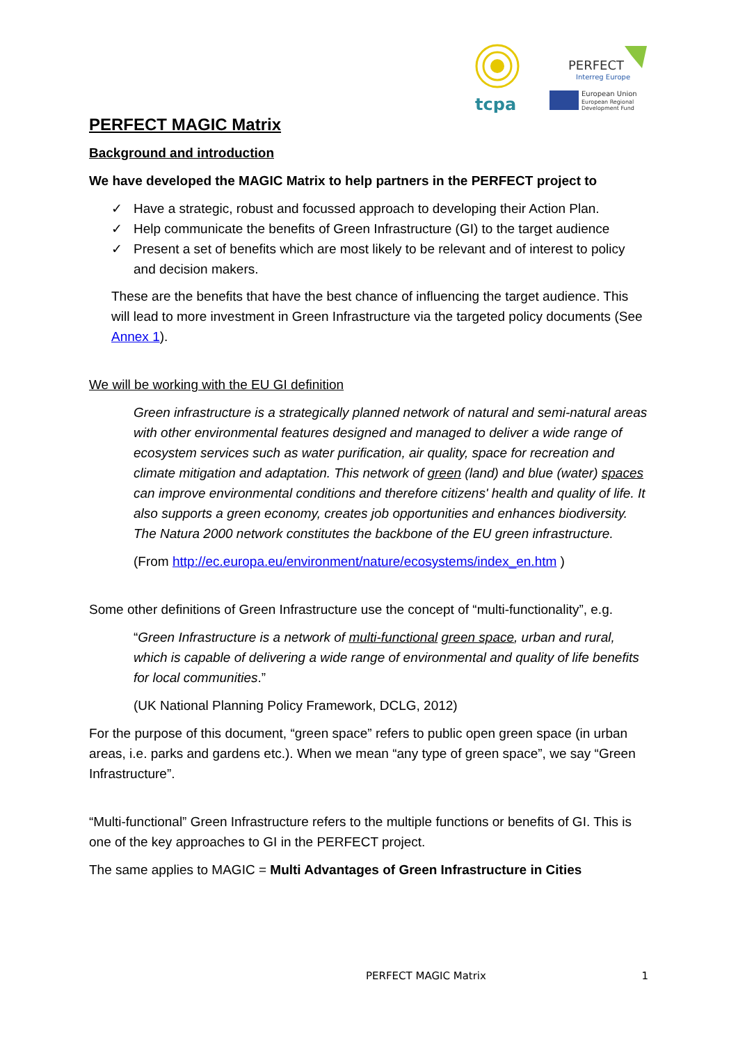tcpa
PERFECT
Interreg Europe
European Union
European Regional
Development Fund
PERFECT MAGIC Matrix
Background and introduction
We have developed the MAGIC Matrix to help partners in the PERFECT project to
✓ Have a strategic, robust and focussed approach to developing their Action Plan.
✓ Help communicate the benefits of Green Infrastructure (GI) to the target audience
✓ Present a set of benefits which are most likely to be relevant and of interest to policy and decision makers.
These are the benefits that have the best chance of influencing the target audience. This will lead to more investment in Green Infrastructure via the targeted policy documents (See Annex 1).
We will be working with the EU GI definition
Green infrastructure is a strategically planned network of natural and semi-natural areas with other environmental features designed and managed to deliver a wide range of ecosystem services such as water purification, air quality, space for recreation and climate mitigation and adaptation. This network of green (land) and blue (water) spaces can improve environmental conditions and therefore citizens' health and quality of life. It also supports a green economy, creates job opportunities and enhances biodiversity. The Natura 2000 network constitutes the backbone of the EU green infrastructure.
(From http://ec.europa.eu/environment/nature/ecosystems/index_en.htm )
Some other definitions of Green Infrastructure use the concept of “multi-functionality”, e.g.
“Green Infrastructure is a network of multi-functional green space, urban and rural, which is capable of delivering a wide range of environmental and quality of life benefits for local communities.”
(UK National Planning Policy Framework, DCLG, 2012)
For the purpose of this document, “green space” refers to public open green space (in urban areas, i.e. parks and gardens etc.). When we mean “any type of green space”, we say “Green Infrastructure”.
“Multi-functional” Green Infrastructure refers to the multiple functions or benefits of GI. This is one of the key approaches to GI in the PERFECT project.
The same applies to MAGIC = Multi Advantages of Green Infrastructure in Cities
PERFECT MAGIC Matrix 1